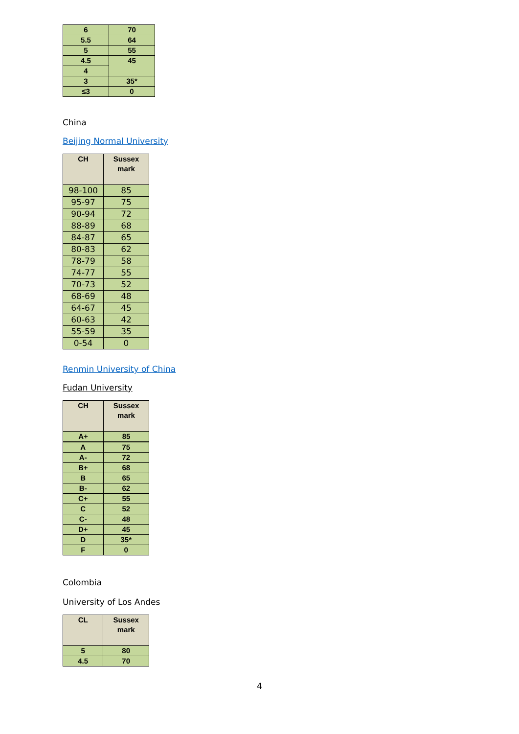| 6 | 70 |
| 5.5 | 64 |
| 5 | 55 |
| 4.5 | 45 |
| 4 | |
| 3 | 35* |
| ≤3 | 0 |
China
Beijing Normal University
| CH | Sussex mark |
| --- | --- |
| 98-100 | 85 |
| 95-97 | 75 |
| 90-94 | 72 |
| 88-89 | 68 |
| 84-87 | 65 |
| 80-83 | 62 |
| 78-79 | 58 |
| 74-77 | 55 |
| 70-73 | 52 |
| 68-69 | 48 |
| 64-67 | 45 |
| 60-63 | 42 |
| 55-59 | 35 |
| 0-54 | 0 |
Renmin University of China
Fudan University
| CH | Sussex mark |
| --- | --- |
| A+ | 85 |
| A | 75 |
| A- | 72 |
| B+ | 68 |
| B | 65 |
| B- | 62 |
| C+ | 55 |
| C | 52 |
| C- | 48 |
| D+ | 45 |
| D | 35* |
| F | 0 |
Colombia
University of Los Andes
| CL | Sussex mark |
| --- | --- |
| 5 | 80 |
| 4.5 | 70 |
4